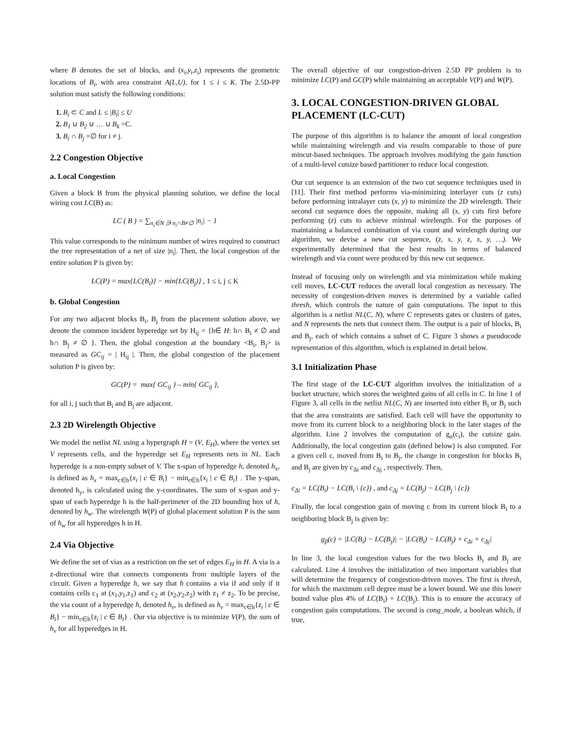where B denotes the set of blocks, and (x<sub>i</sub>,y<sub>i</sub>,z<sub>i</sub>) represents the geometric locations of B<sub>i</sub>, with area constraint A(L,U), for 1 ≤ i ≤ K. The 2.5D-PP solution must satisfy the following conditions:
1. B<sub>i</sub> ⊂ C and L ≤ |B<sub>i</sub>| ≤ U
2. B<sub>1</sub> ∪ B<sub>2</sub> ∪ … ∪ B<sub>k</sub> =C.
3. B<sub>i</sub> ∩ B<sub>j</sub> =∅ for i ≠ j.
2.2 Congestion Objective
a. Local Congestion
Given a block B from the physical planning solution, we define the local wiring cost LC(B) as:
LC ( B ) = ∑<sub>n<sub>i</sub>∈N ∋ n<sub>i</sub>∩B≠∅</sub> |n<sub>i</sub>| − 1
This value corresponds to the minimum number of wires required to construct the tree representation of a net of size |n<sub>i</sub>|. Then, the local congestion of the entire solution P is given by:
LC(P) = max{LC(B<sub>i</sub>)} − min{LC(B<sub>j</sub>)} , 1 ≤ i, j ≤ K
b. Global Congestion
For any two adjacent blocks B<sub>i</sub>, B<sub>j</sub> from the placement solution above, we denote the common incident hyperedge set by H<sub>ij</sub> = {h∈ H: h∩ B<sub>i</sub> ≠ ∅ and h∩ B<sub>j</sub> ≠ ∅ }. Then, the global congestion at the boundary <B<sub>i</sub>, B<sub>j</sub>> is measured as GC<sub>ij</sub> = | H<sub>ij</sub> |. Then, the global congestion of the placement solution P is given by:
GC(P) = max{ GC<sub>ij</sub> } – min{ GC<sub>ij</sub> },
for all i, j such that B<sub>i</sub> and B<sub>j</sub> are adjacent.
2.3 2D Wirelength Objective
We model the netlist NL using a hypergraph H = (V, E<sub>H</sub>), where the vertex set V represents cells, and the hyperedge set E<sub>H</sub> represents nets in NL. Each hyperedge is a non-empty subset of V. The x-span of hyperedge h, denoted h<sub>x</sub>, is defined as h<sub>x</sub> = max<sub>c∈h</sub>{x<sub>i</sub> | c ∈ B<sub>i</sub>} − min<sub>c∈h</sub>{x<sub>i</sub> | c ∈ B<sub>i</sub>} . The y-span, denoted h<sub>y</sub>, is calculated using the y-coordinates. The sum of x-span and y-span of each hyperedge h is the half-perimeter of the 2D bounding box of h, denoted by h<sub>w</sub>. The wirelength W(P) of global placement solution P is the sum of h<sub>w</sub> for all hyperedges h in H.
2.4 Via Objective
We define the set of vias as a restriction on the set of edges E<sub>H</sub> in H. A via is a z-directional wire that connects components from multiple layers of the circuit. Given a hyperedge h, we say that h contains a via if and only if it contains cells c<sub>1</sub> at (x<sub>1</sub>,y<sub>1</sub>,z<sub>1</sub>) and c<sub>2</sub> at (x<sub>2</sub>,y<sub>2</sub>,z<sub>2</sub>) with z<sub>1</sub> ≠ z<sub>2</sub>. To be precise, the via count of a hyperedge h, denoted h<sub>v</sub>, is defined as h<sub>v</sub> = max<sub>c∈h</sub>{z<sub>i</sub> | c ∈ B<sub>i</sub>} − min<sub>c∈h</sub>{z<sub>i</sub> | c ∈ B<sub>i</sub>} . Our via objective is to minimize V(P), the sum of h<sub>v</sub> for all hyperedges in H.
The overall objective of our congestion-driven 2.5D PP problem is to minimize LC(P) and GC(P) while maintaining an acceptable V(P) and W(P).
3. LOCAL CONGESTION-DRIVEN GLOBAL PLACEMENT (LC-CUT)
The purpose of this algorithm is to balance the amount of local congestion while maintaining wirelength and via results comparable to those of pure mincut-based techniques. The approach involves modifying the gain function of a multi-level cutsize based partitioner to reduce local congestion.
Our cut sequence is an extension of the two cut sequence techniques used in [11]. Their first method performs via-minimizing interlayer cuts (z cuts) before performing intralayer cuts (x, y) to minimize the 2D wirelength. Their second cut sequence does the opposite, making all (x, y) cuts first before performing (z) cuts to achieve minimal wirelength. For the purposes of maintaining a balanced combination of via count and wirelength during our algorithm, we devise a new cut sequence, (z, x, y, z, x, y, …). We experimentally determined that the best results in terms of balanced wirelength and via count were produced by this new cut sequence.
Instead of focusing only on wirelength and via minimization while making cell moves, LC-CUT reduces the overall local congestion as necessary. The necessity of congestion-driven moves is determined by a variable called thresh, which controls the nature of gain computations. The input to this algorithm is a netlist NL(C, N), where C represents gates or clusters of gates, and N represents the nets that connect them. The output is a pair of blocks, B<sub>i</sub> and B<sub>j</sub>, each of which contains a subset of C. Figure 3 shows a pseudocode representation of this algorithm, which is explained in detail below.
3.1 Initialization Phase
The first stage of the LC-CUT algorithm involves the initialization of a bucket structure, which stores the weighted gains of all cells in C. In line 1 of Figure 3, all cells in the netlist NL(C, N) are inserted into either B<sub>i</sub> or B<sub>j</sub> such that the area constraints are satisfied. Each cell will have the opportunity to move from its current block to a neighboring block in the later stages of the algorithm. Line 2 involves the computation of g<sub>α</sub>(c<sub>i</sub>), the cutsize gain. Additionally, the local congestion gain (defined below) is also computed. For a given cell c, moved from B<sub>i</sub> to B<sub>j</sub>, the change in congestion for blocks B<sub>i</sub> and B<sub>j</sub> are given by c<sub>Δi</sub> and c<sub>Δj</sub> , respectively. Then,
c<sub>Δi</sub> = LC(B<sub>i</sub>) − LC(B<sub>i</sub> \ {c}) , and c<sub>Δj</sub> = LC(B<sub>j</sub>) − LC(B<sub>j</sub> \ {c})
Finally, the local congestion gain of moving c from its current block B<sub>i</sub> to a neighboring block B<sub>j</sub> is given by:
g<sub>β</sub>(c) = |LC(B<sub>i</sub>) − LC(B<sub>j</sub>)| − |LC(B<sub>i</sub>) − LC(B<sub>j</sub>) + c<sub>Δi</sub> + c<sub>Δj</sub>|
In line 3, the local congestion values for the two blocks B<sub>i</sub> and B<sub>j</sub> are calculated. Line 4 involves the initialization of two important variables that will determine the frequency of congestion-driven moves. The first is thresh, for which the maximum cell degree must be a lower bound. We use this lower bound value plus 4% of LC(B<sub>i</sub>) + LC(B<sub>j</sub>). This is to ensure the accuracy of congestion gain computations. The second is cong_mode, a boolean which, if true,